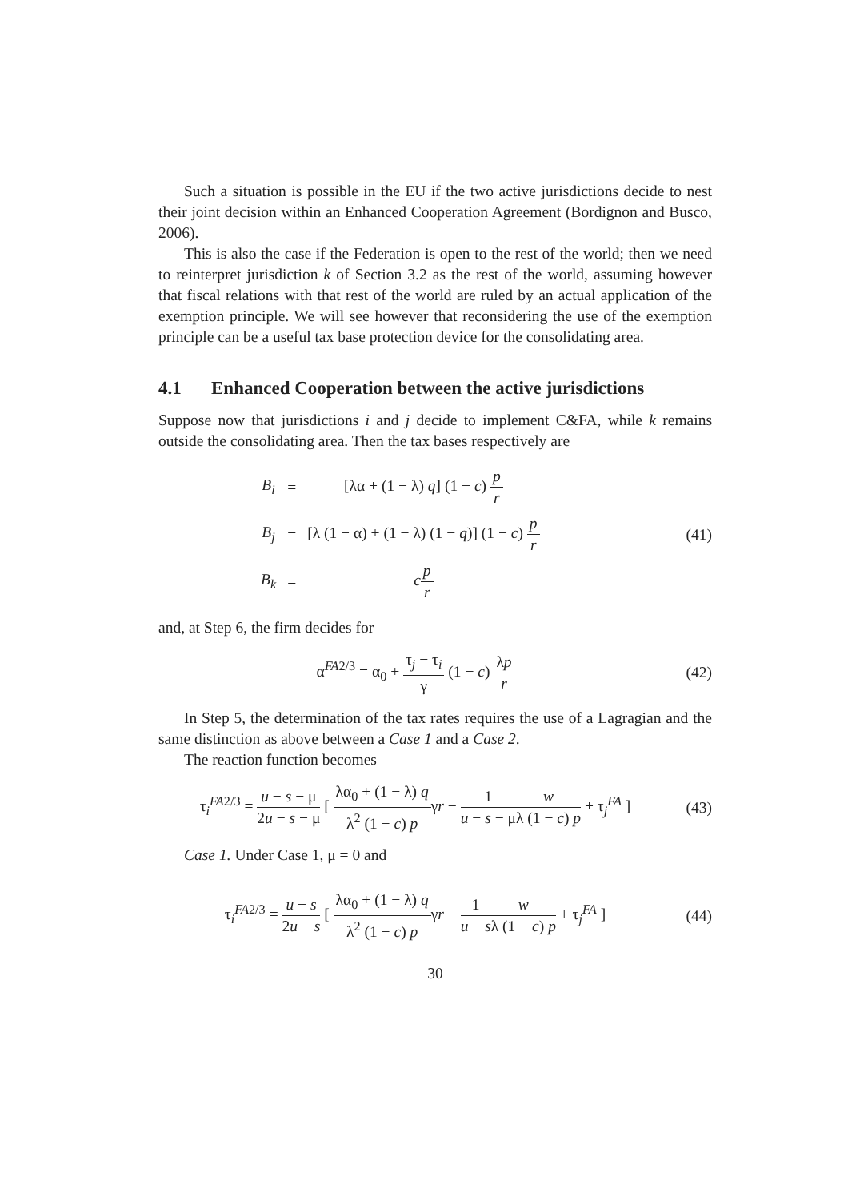Such a situation is possible in the EU if the two active jurisdictions decide to nest their joint decision within an Enhanced Cooperation Agreement (Bordignon and Busco, 2006).
This is also the case if the Federation is open to the rest of the world; then we need to reinterpret jurisdiction k of Section 3.2 as the rest of the world, assuming however that fiscal relations with that rest of the world are ruled by an actual application of the exemption principle. We will see however that reconsidering the use of the exemption principle can be a useful tax base protection device for the consolidating area.
4.1 Enhanced Cooperation between the active jurisdictions
Suppose now that jurisdictions i and j decide to implement C&FA, while k remains outside the consolidating area. Then the tax bases respectively are
| B<sub>i</sub> | = | [λα + (1 − λ) q ] (1 − c ) p r |
| B<sub>j</sub> | = | [λ (1 − α) + (1 − λ) (1 − q )] (1 − c ) p r |
| B<sub>k</sub> | = | c p r |
(41)
and, at Step 6, the firm decides for
α<sup>FA2/3</sup> = α<sub>0</sub> + τ<sub>j</sub> − τ<sub>i</sub> γ (1 − c) λp r
(42)
In Step 5, the determination of the tax rates requires the use of a Lagragian and the same distinction as above between a Case 1 and a Case 2.
The reaction function becomes
τ<sub>i</sub><sup>FA2/3</sup> = u − s − μ 2u − s − μ [ λα<sub>0</sub> + (1 − λ) q λ<sup>2</sup> (1 − c) pγr − 1 u − s − μ w λ (1 − c) p + τ<sub>j</sub><sup>FA</sup> ]
(43)
Case 1. Under Case 1, μ = 0 and
τ<sub>i</sub><sup>FA2/3</sup> = u − s 2u − s [ λα<sub>0</sub> + (1 − λ) q λ<sup>2</sup> (1 − c) pγr − 1 u − s w λ (1 − c) p + τ<sub>j</sub><sup>FA</sup> ]
(44)
30